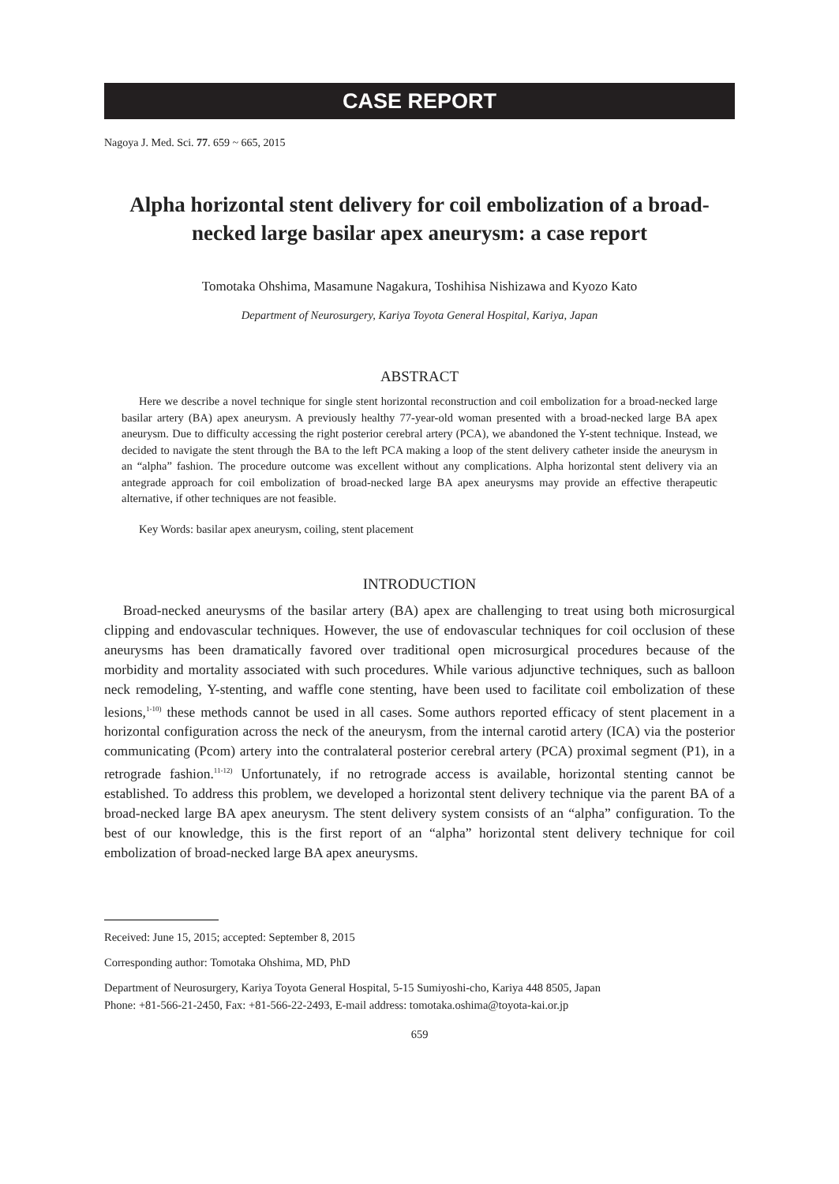CASE REPORT
Nagoya J. Med. Sci. 77. 659 ~ 665, 2015
Alpha horizontal stent delivery for coil embolization of a broad-necked large basilar apex aneurysm: a case report
Tomotaka Ohshima, Masamune Nagakura, Toshihisa Nishizawa and Kyozo Kato
Department of Neurosurgery, Kariya Toyota General Hospital, Kariya, Japan
ABSTRACT
Here we describe a novel technique for single stent horizontal reconstruction and coil embolization for a broad-necked large basilar artery (BA) apex aneurysm. A previously healthy 77-year-old woman presented with a broad-necked large BA apex aneurysm. Due to difficulty accessing the right posterior cerebral artery (PCA), we abandoned the Y-stent technique. Instead, we decided to navigate the stent through the BA to the left PCA making a loop of the stent delivery catheter inside the aneurysm in an “alpha” fashion. The procedure outcome was excellent without any complications. Alpha horizontal stent delivery via an antegrade approach for coil embolization of broad-necked large BA apex aneurysms may provide an effective therapeutic alternative, if other techniques are not feasible.
Key Words: basilar apex aneurysm, coiling, stent placement
INTRODUCTION
Broad-necked aneurysms of the basilar artery (BA) apex are challenging to treat using both microsurgical clipping and endovascular techniques. However, the use of endovascular techniques for coil occlusion of these aneurysms has been dramatically favored over traditional open microsurgical procedures because of the morbidity and mortality associated with such procedures. While various adjunctive techniques, such as balloon neck remodeling, Y-stenting, and waffle cone stenting, have been used to facilitate coil embolization of these lesions,<sup>1-10)</sup> these methods cannot be used in all cases. Some authors reported efficacy of stent placement in a horizontal configuration across the neck of the aneurysm, from the internal carotid artery (ICA) via the posterior communicating (Pcom) artery into the contralateral posterior cerebral artery (PCA) proximal segment (P1), in a retrograde fashion.<sup>11-12)</sup> Unfortunately, if no retrograde access is available, horizontal stenting cannot be established. To address this problem, we developed a horizontal stent delivery technique via the parent BA of a broad-necked large BA apex aneurysm. The stent delivery system consists of an “alpha” configuration. To the best of our knowledge, this is the first report of an “alpha” horizontal stent delivery technique for coil embolization of broad-necked large BA apex aneurysms.
Received: June 15, 2015; accepted: September 8, 2015
Corresponding author: Tomotaka Ohshima, MD, PhD
Department of Neurosurgery, Kariya Toyota General Hospital, 5-15 Sumiyoshi-cho, Kariya 448 8505, Japan
Phone: +81-566-21-2450, Fax: +81-566-22-2493, E-mail address: tomotaka.oshima@toyota-kai.or.jp
659